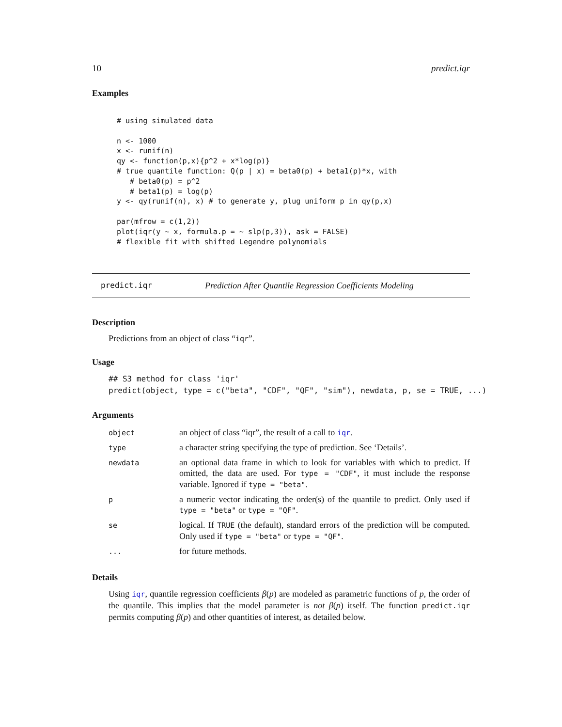10 predict.iqr
Examples
# using simulated data

n <- 1000
x <- runif(n)
qy <- function(p,x){p^2 + x*log(p)}
# true quantile function: Q(p | x) = beta0(p) + beta1(p)*x, with
   # beta0(p) = p^2
   # beta1(p) = log(p)
y <- qy(runif(n), x) # to generate y, plug uniform p in qy(p,x)

par(mfrow = c(1,2))
plot(iqr(y ~ x, formula.p = ~ slp(p,3)), ask = FALSE)
# flexible fit with shifted Legendre polynomials
predict.iqr Prediction After Quantile Regression Coefficients Modeling
Description
Predictions from an object of class “iqr”.
Usage
## S3 method for class 'iqr'
predict(object, type = c("beta", "CDF", "QF", "sim"), newdata, p, se = TRUE, ...)
Arguments
| object | an object of class “iqr”, the result of a call to iqr . |
| type | a character string specifying the type of prediction. See ‘Details’. |
| newdata | an optional data frame in which to look for variables with which to predict. If omitted, the data are used. For type = "CDF" , it must include the response variable. Ignored if type = "beta" . |
| p | a numeric vector indicating the order(s) of the quantile to predict. Only used if type = "beta" or type = "QF" . |
| se | logical. If TRUE (the default), standard errors of the prediction will be computed. Only used if type = "beta" or type = "QF" . |
| ... | for future methods. |
Details
Using iqr, quantile regression coefficients β(p) are modeled as parametric functions of p, the order of the quantile. This implies that the model parameter is not β(p) itself. The function predict.iqr permits computing β(p) and other quantities of interest, as detailed below.